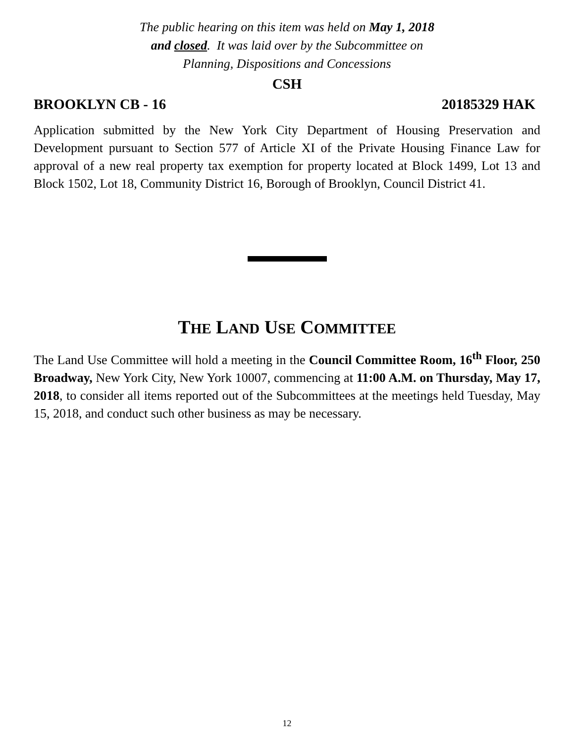The public hearing on this item was held on May 1, 2018
and closed. It was laid over by the Subcommittee on
Planning, Dispositions and Concessions
CSH
BROOKLYN CB - 16 20185329 HAK
Application submitted by the New York City Department of Housing Preservation and Development pursuant to Section 577 of Article XI of the Private Housing Finance Law for approval of a new real property tax exemption for property located at Block 1499, Lot 13 and Block 1502, Lot 18, Community District 16, Borough of Brooklyn, Council District 41.
THE LAND USE COMMITTEE
The Land Use Committee will hold a meeting in the Council Committee Room, 16<sup>th</sup> Floor, 250 Broadway, New York City, New York 10007, commencing at 11:00 A.M. on Thursday, May 17, 2018, to consider all items reported out of the Subcommittees at the meetings held Tuesday, May 15, 2018, and conduct such other business as may be necessary.
12